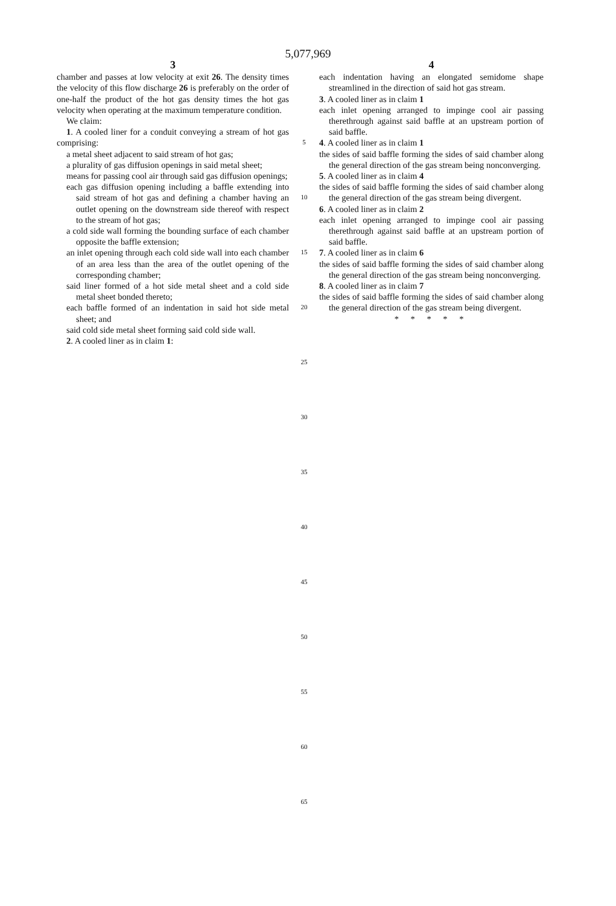5,077,969
3
chamber and passes at low velocity at exit 26. The density times the velocity of this flow discharge 26 is preferably on the order of one-half the product of the hot gas density times the hot gas velocity when operating at the maximum temperature condition.
We claim:
1. A cooled liner for a conduit conveying a stream of hot gas comprising:
a metal sheet adjacent to said stream of hot gas;
a plurality of gas diffusion openings in said metal sheet;
means for passing cool air through said gas diffusion openings;
each gas diffusion opening including a baffle extending into said stream of hot gas and defining a chamber having an outlet opening on the downstream side thereof with respect to the stream of hot gas;
a cold side wall forming the bounding surface of each chamber opposite the baffle extension;
an inlet opening through each cold side wall into each chamber of an area less than the area of the outlet opening of the corresponding chamber;
said liner formed of a hot side metal sheet and a cold side metal sheet bonded thereto;
each baffle formed of an indentation in said hot side metal sheet; and
said cold side metal sheet forming said cold side wall.
2. A cooled liner as in claim 1:
5
10
15
20
25
30
35
40
45
50
55
60
65
4
each indentation having an elongated semidome shape streamlined in the direction of said hot gas stream.
3. A cooled liner as in claim 1
each inlet opening arranged to impinge cool air passing therethrough against said baffle at an upstream portion of said baffle.
4. A cooled liner as in claim 1
the sides of said baffle forming the sides of said chamber along the general direction of the gas stream being nonconverging.
5. A cooled liner as in claim 4
the sides of said baffle forming the sides of said chamber along the general direction of the gas stream being divergent.
6. A cooled liner as in claim 2
each inlet opening arranged to impinge cool air passing therethrough against said baffle at an upstream portion of said baffle.
7. A cooled liner as in claim 6
the sides of said baffle forming the sides of said chamber along the general direction of the gas stream being nonconverging.
8. A cooled liner as in claim 7
the sides of said baffle forming the sides of said chamber along the general direction of the gas stream being divergent.
* * * * *